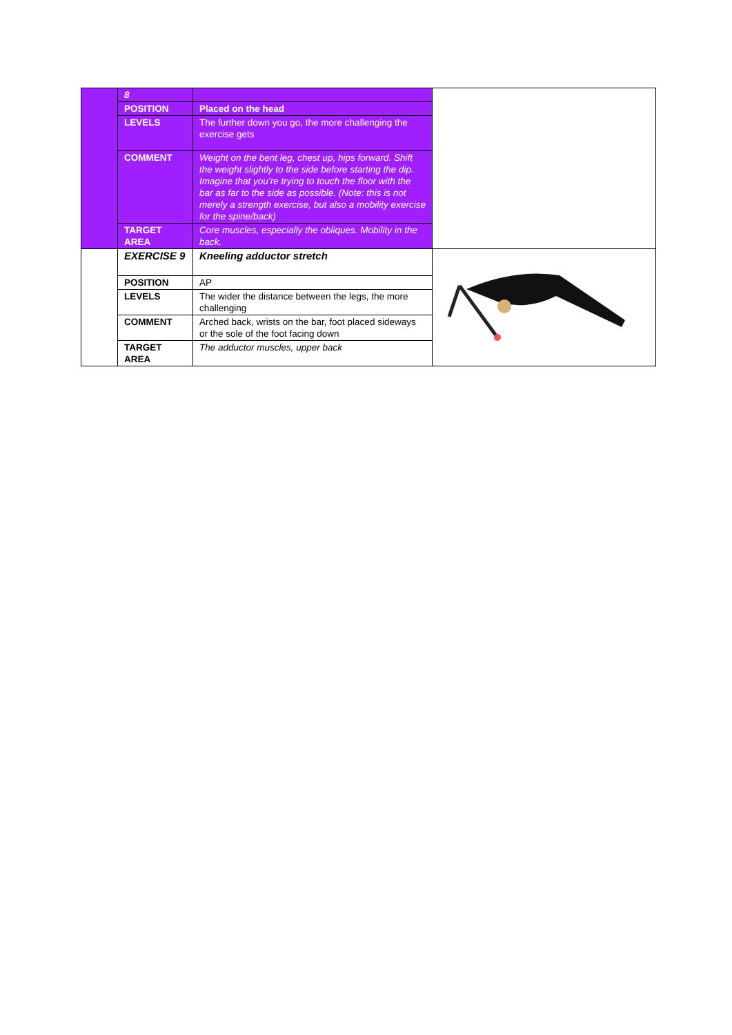| | 8 | | |
| | POSITION | Placed on the head | |
| | LEVELS | The further down you go, the more challenging the exercise gets | |
| | COMMENT | Weight on the bent leg, chest up, hips forward. Shift the weight slightly to the side before starting the dip. Imagine that you’re trying to touch the floor with the bar as far to the side as possible. (Note: this is not merely a strength exercise, but also a mobility exercise for the spine/back) | |
| | TARGET AREA | Core muscles, especially the obliques. Mobility in the back. | |
| | EXERCISE 9 | Kneeling adductor stretch | |
| | POSITION | AP | |
| | LEVELS | The wider the distance between the legs, the more challenging | |
| | COMMENT | Arched back, wrists on the bar, foot placed sideways or the sole of the foot facing down | |
| | TARGET AREA | The adductor muscles, upper back | |